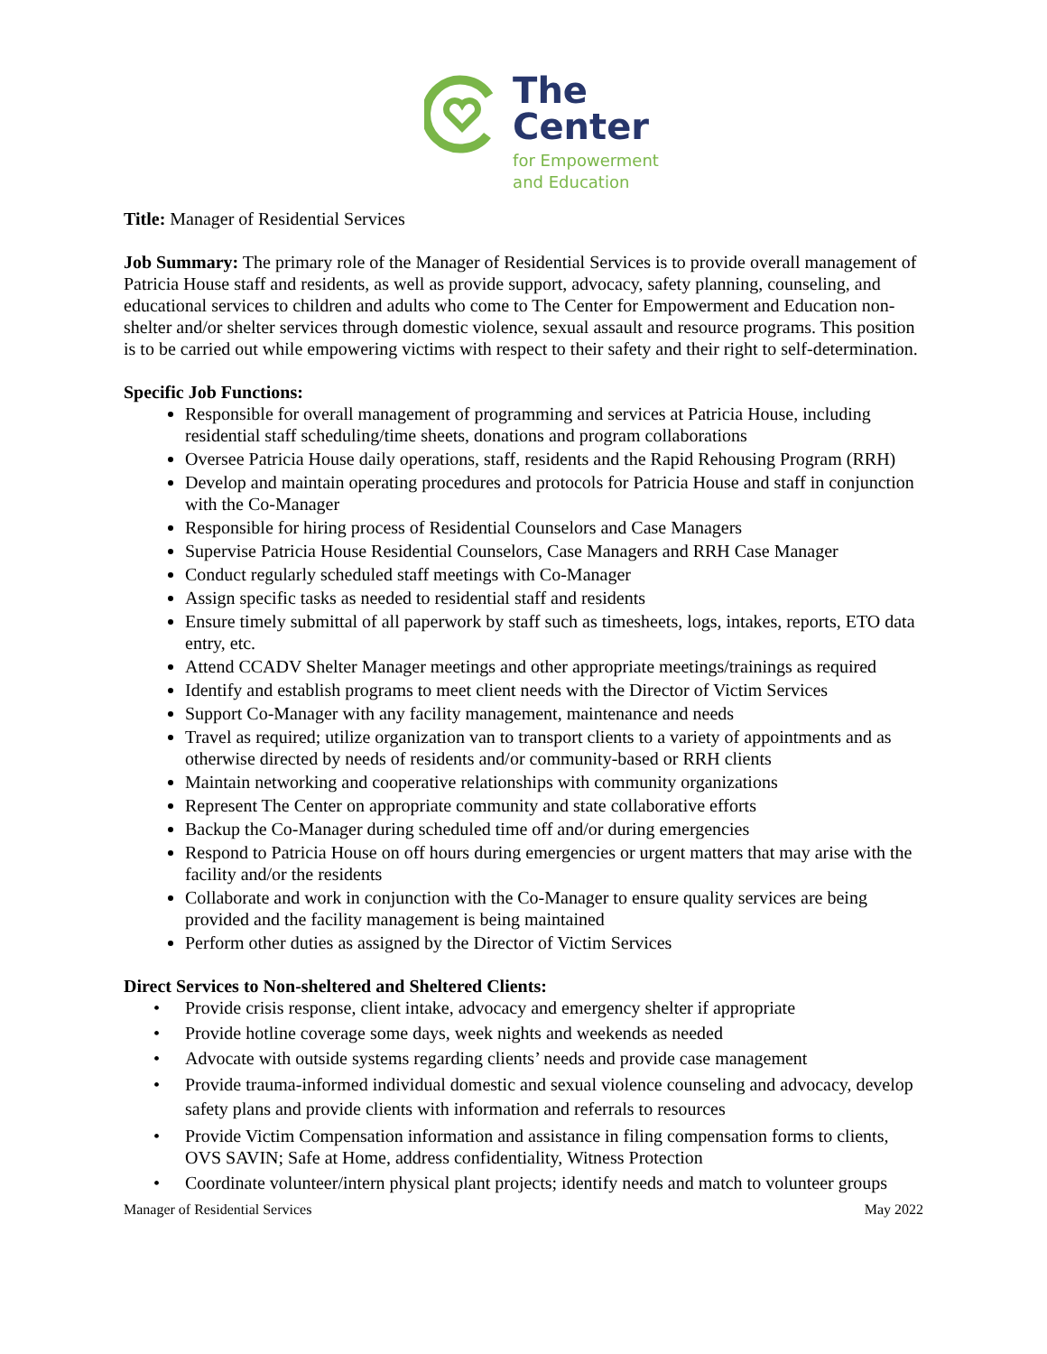The
Center
for Empowerment
and Education
Title: Manager of Residential Services
Job Summary: The primary role of the Manager of Residential Services is to provide overall management of Patricia House staff and residents, as well as provide support, advocacy, safety planning, counseling, and educational services to children and adults who come to The Center for Empowerment and Education non-shelter and/or shelter services through domestic violence, sexual assault and resource programs. This position is to be carried out while empowering victims with respect to their safety and their right to self-determination.
Specific Job Functions:
Responsible for overall management of programming and services at Patricia House, including residential staff scheduling/time sheets, donations and program collaborations
Oversee Patricia House daily operations, staff, residents and the Rapid Rehousing Program (RRH)
Develop and maintain operating procedures and protocols for Patricia House and staff in conjunction with the Co-Manager
Responsible for hiring process of Residential Counselors and Case Managers
Supervise Patricia House Residential Counselors, Case Managers and RRH Case Manager
Conduct regularly scheduled staff meetings with Co-Manager
Assign specific tasks as needed to residential staff and residents
Ensure timely submittal of all paperwork by staff such as timesheets, logs, intakes, reports, ETO data entry, etc.
Attend CCADV Shelter Manager meetings and other appropriate meetings/trainings as required
Identify and establish programs to meet client needs with the Director of Victim Services
Support Co-Manager with any facility management, maintenance and needs
Travel as required; utilize organization van to transport clients to a variety of appointments and as otherwise directed by needs of residents and/or community-based or RRH clients
Maintain networking and cooperative relationships with community organizations
Represent The Center on appropriate community and state collaborative efforts
Backup the Co-Manager during scheduled time off and/or during emergencies
Respond to Patricia House on off hours during emergencies or urgent matters that may arise with the facility and/or the residents
Collaborate and work in conjunction with the Co-Manager to ensure quality services are being provided and the facility management is being maintained
Perform other duties as assigned by the Director of Victim Services
Direct Services to Non-sheltered and Sheltered Clients:
• Provide crisis response, client intake, advocacy and emergency shelter if appropriate
• Provide hotline coverage some days, week nights and weekends as needed
• Advocate with outside systems regarding clients’ needs and provide case management
• Provide trauma-informed individual domestic and sexual violence counseling and advocacy, develop safety plans and provide clients with information and referrals to resources
• Provide Victim Compensation information and assistance in filing compensation forms to clients, OVS SAVIN; Safe at Home, address confidentiality, Witness Protection
• Coordinate volunteer/intern physical plant projects; identify needs and match to volunteer groups
Manager of Residential Services May 2022